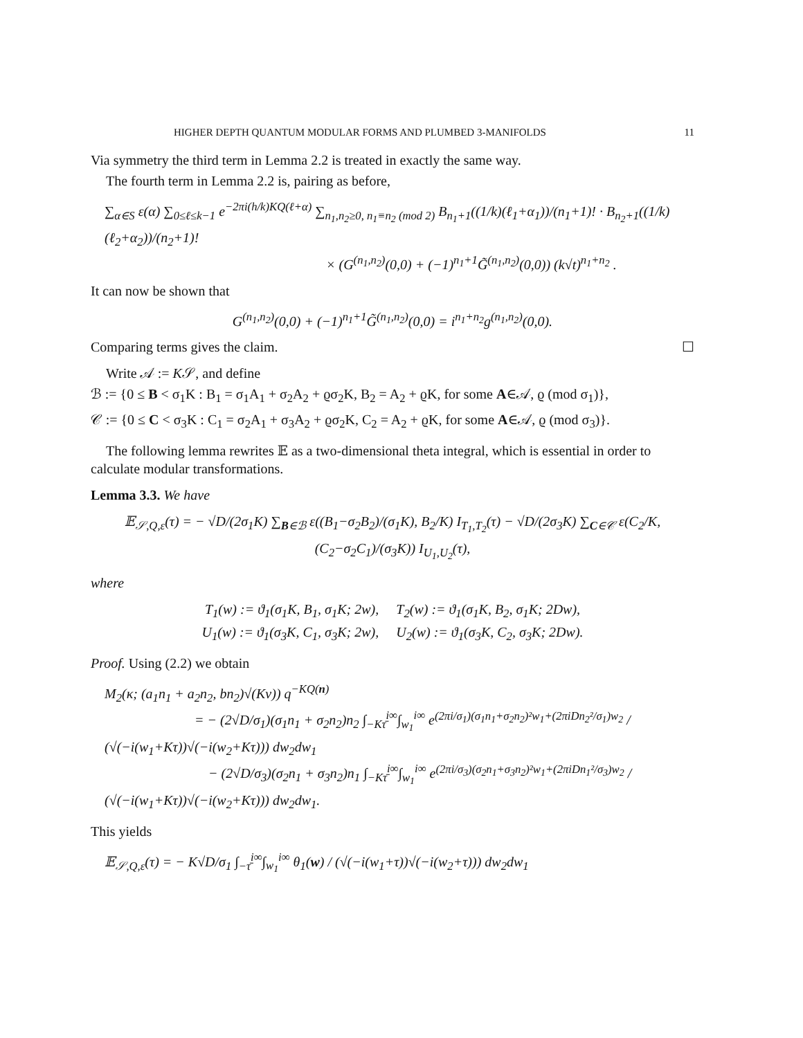HIGHER DEPTH QUANTUM MODULAR FORMS AND PLUMBED 3-MANIFOLDS 11
Via symmetry the third term in Lemma 2.2 is treated in exactly the same way.
The fourth term in Lemma 2.2 is, pairing as before,
∑<sub>α∈S</sub> ε(α) ∑<sub>0≤ℓ≤k−1</sub> e<sup>−2πi(h/k)KQ(ℓ+α)</sup> ∑<sub>n<sub>1</sub>,n<sub>2</sub>≥0, n<sub>1</sub>≡n<sub>2</sub> (mod 2)</sub> B<sub>n<sub>1</sub>+1</sub>((1/k)(ℓ<sub>1</sub>+α<sub>1</sub>))/(n<sub>1</sub>+1)! · B<sub>n<sub>2</sub>+1</sub>((1/k)(ℓ<sub>2</sub>+α<sub>2</sub>))/(n<sub>2</sub>+1)!
× (G<sup>(n<sub>1</sub>,n<sub>2</sub>)</sup>(0,0) + (−1)<sup>n<sub>1</sub>+1</sup>G̃<sup>(n<sub>1</sub>,n<sub>2</sub>)</sup>(0,0)) (k√t)<sup>n<sub>1</sub>+n<sub>2</sub></sup> .
It can now be shown that
G<sup>(n<sub>1</sub>,n<sub>2</sub>)</sup>(0,0) + (−1)<sup>n<sub>1</sub>+1</sup>G̃<sup>(n<sub>1</sub>,n<sub>2</sub>)</sup>(0,0) = i<sup>n<sub>1</sub>+n<sub>2</sub></sup>g<sup>(n<sub>1</sub>,n<sub>2</sub>)</sup>(0,0).
Comparing terms gives the claim. ☐
Write 𝒜 := K𝒮, and define
ℬ := {0 ≤ B < σ<sub>1</sub>K : B<sub>1</sub> = σ<sub>1</sub>A<sub>1</sub> + σ<sub>2</sub>A<sub>2</sub> + ϱσ<sub>2</sub>K, B<sub>2</sub> = A<sub>2</sub> + ϱK, for some A∈𝒜, ϱ (mod σ<sub>1</sub>)},
𝒞 := {0 ≤ C < σ<sub>3</sub>K : C<sub>1</sub> = σ<sub>2</sub>A<sub>1</sub> + σ<sub>3</sub>A<sub>2</sub> + ϱσ<sub>2</sub>K, C<sub>2</sub> = A<sub>2</sub> + ϱK, for some A∈𝒜, ϱ (mod σ<sub>3</sub>)}.
The following lemma rewrites 𝔼 as a two-dimensional theta integral, which is essential in order to calculate modular transformations.
Lemma 3.3. We have
𝔼<sub>𝒮,Q,ε</sub>(τ) = − √D/(2σ<sub>1</sub>K) ∑<sub>B∈ℬ</sub> ε((B<sub>1</sub>−σ<sub>2</sub>B<sub>2</sub>)/(σ<sub>1</sub>K), B<sub>2</sub>/K) I<sub>T<sub>1</sub>,T<sub>2</sub></sub>(τ) − √D/(2σ<sub>3</sub>K) ∑<sub>C∈𝒞</sub> ε(C<sub>2</sub>/K, (C<sub>2</sub>−σ<sub>2</sub>C<sub>1</sub>)/(σ<sub>3</sub>K)) I<sub>U<sub>1</sub>,U<sub>2</sub></sub>(τ),
where
T<sub>1</sub>(w) := ϑ<sub>1</sub>(σ<sub>1</sub>K, B<sub>1</sub>, σ<sub>1</sub>K; 2w), T<sub>2</sub>(w) := ϑ<sub>1</sub>(σ<sub>1</sub>K, B<sub>2</sub>, σ<sub>1</sub>K; 2Dw),
U<sub>1</sub>(w) := ϑ<sub>1</sub>(σ<sub>3</sub>K, C<sub>1</sub>, σ<sub>3</sub>K; 2w), U<sub>2</sub>(w) := ϑ<sub>1</sub>(σ<sub>3</sub>K, C<sub>2</sub>, σ<sub>3</sub>K; 2Dw).
Proof. Using (2.2) we obtain
M<sub>2</sub>(κ; (a<sub>1</sub>n<sub>1</sub> + a<sub>2</sub>n<sub>2</sub>, bn<sub>2</sub>)√(Kv)) q<sup>−KQ(n)</sup>
= − (2√D/σ<sub>1</sub>)(σ<sub>1</sub>n<sub>1</sub> + σ<sub>2</sub>n<sub>2</sub>)n<sub>2</sub> ∫<sub>−Kτ̄</sub><sup>i∞</sup>∫<sub>w<sub>1</sub></sub><sup>i∞</sup> e<sup>(2πi/σ<sub>1</sub>)(σ<sub>1</sub>n<sub>1</sub>+σ<sub>2</sub>n<sub>2</sub>)²w<sub>1</sub>+(2πiDn<sub>2</sub>²/σ<sub>1</sub>)w<sub>2</sub></sup> / (√(−i(w<sub>1</sub>+Kτ))√(−i(w<sub>2</sub>+Kτ))) dw<sub>2</sub>dw<sub>1</sub>
− (2√D/σ<sub>3</sub>)(σ<sub>2</sub>n<sub>1</sub> + σ<sub>3</sub>n<sub>2</sub>)n<sub>1</sub> ∫<sub>−Kτ̄</sub><sup>i∞</sup>∫<sub>w<sub>1</sub></sub><sup>i∞</sup> e<sup>(2πi/σ<sub>3</sub>)(σ<sub>2</sub>n<sub>1</sub>+σ<sub>3</sub>n<sub>2</sub>)²w<sub>1</sub>+(2πiDn<sub>1</sub>²/σ<sub>3</sub>)w<sub>2</sub></sup> / (√(−i(w<sub>1</sub>+Kτ))√(−i(w<sub>2</sub>+Kτ))) dw<sub>2</sub>dw<sub>1</sub>.
This yields
𝔼<sub>𝒮,Q,ε</sub>(τ) = − K√D/σ<sub>1</sub> ∫<sub>−τ̄</sub><sup>i∞</sup>∫<sub>w<sub>1</sub></sub><sup>i∞</sup> θ<sub>1</sub>(w) / (√(−i(w<sub>1</sub>+τ))√(−i(w<sub>2</sub>+τ))) dw<sub>2</sub>dw<sub>1</sub>